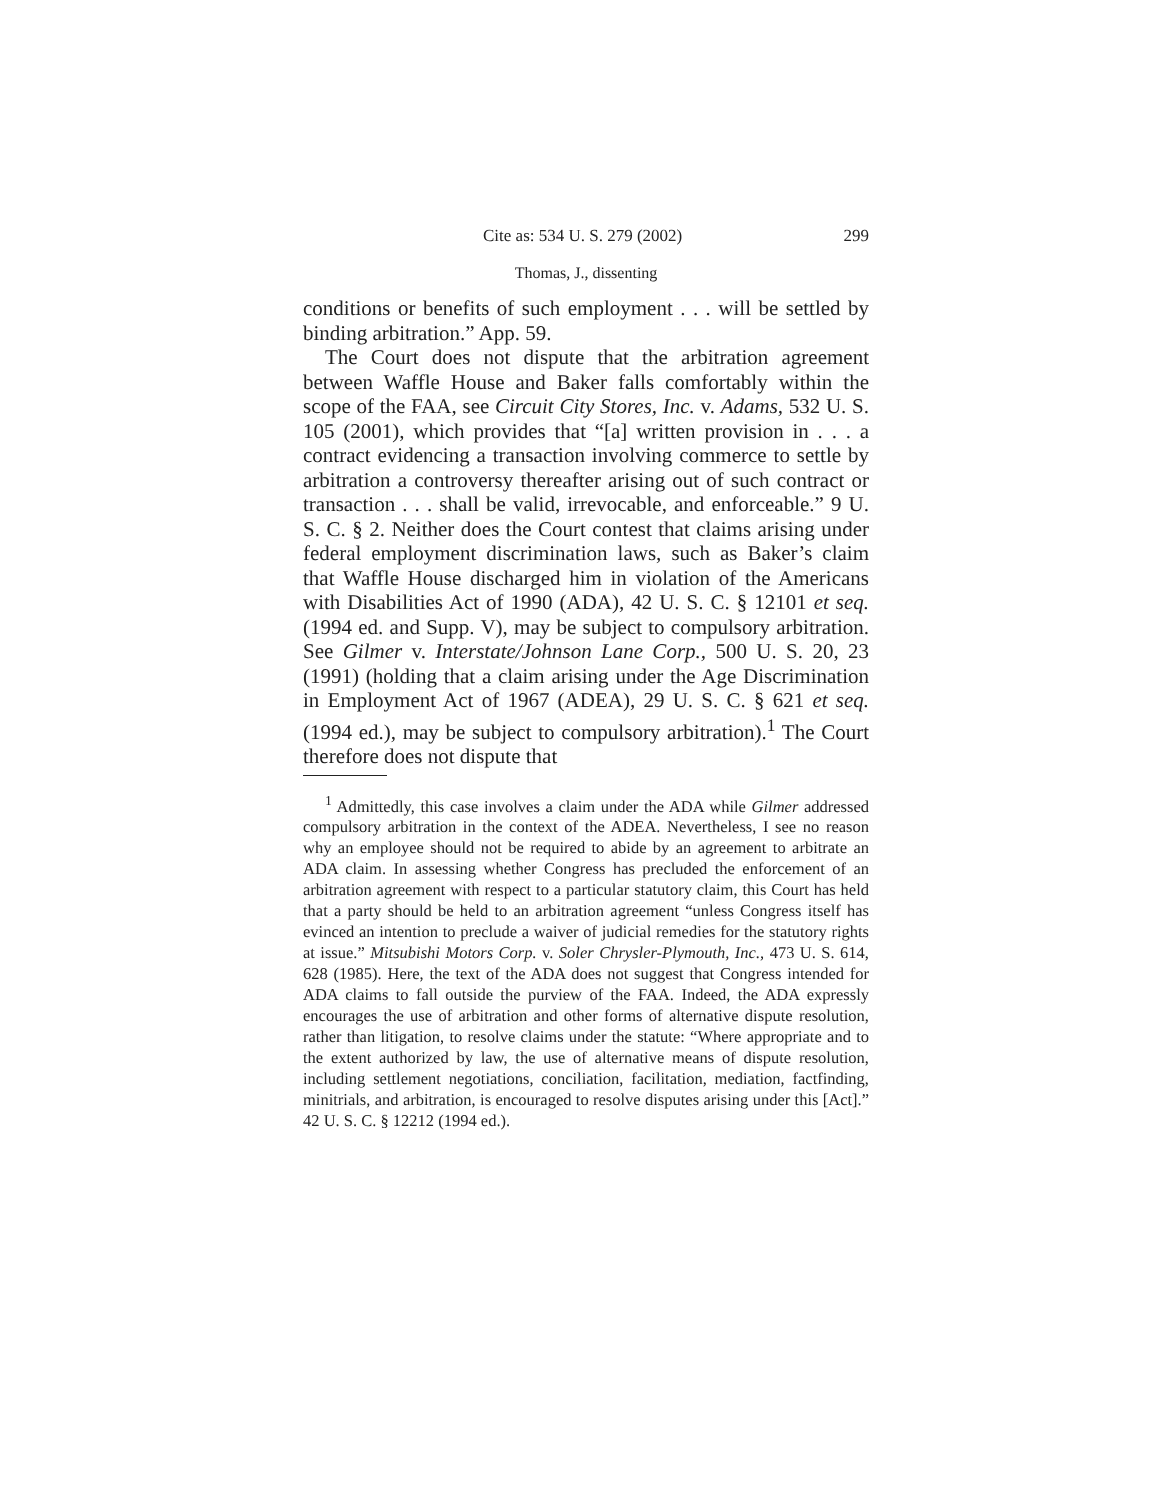Cite as: 534 U. S. 279 (2002) 299
Thomas, J., dissenting
conditions or benefits of such employment . . . will be settled by binding arbitration.” App. 59.
The Court does not dispute that the arbitration agreement between Waffle House and Baker falls comfortably within the scope of the FAA, see Circuit City Stores, Inc. v. Adams, 532 U. S. 105 (2001), which provides that “[a] written provision in . . . a contract evidencing a transaction involving commerce to settle by arbitration a controversy thereafter arising out of such contract or transaction . . . shall be valid, irrevocable, and enforceable.” 9 U. S. C. § 2. Neither does the Court contest that claims arising under federal employment discrimination laws, such as Baker’s claim that Waffle House discharged him in violation of the Americans with Disabilities Act of 1990 (ADA), 42 U. S. C. § 12101 et seq. (1994 ed. and Supp. V), may be subject to compulsory arbitration. See Gilmer v. Interstate/Johnson Lane Corp., 500 U. S. 20, 23 (1991) (holding that a claim arising under the Age Discrimination in Employment Act of 1967 (ADEA), 29 U. S. C. § 621 et seq. (1994 ed.), may be subject to compulsory arbitration).<sup>1</sup> The Court therefore does not dispute that
<sup>1</sup> Admittedly, this case involves a claim under the ADA while Gilmer addressed compulsory arbitration in the context of the ADEA. Nevertheless, I see no reason why an employee should not be required to abide by an agreement to arbitrate an ADA claim. In assessing whether Congress has precluded the enforcement of an arbitration agreement with respect to a particular statutory claim, this Court has held that a party should be held to an arbitration agreement “unless Congress itself has evinced an intention to preclude a waiver of judicial remedies for the statutory rights at issue.” Mitsubishi Motors Corp. v. Soler Chrysler-Plymouth, Inc., 473 U. S. 614, 628 (1985). Here, the text of the ADA does not suggest that Congress intended for ADA claims to fall outside the purview of the FAA. Indeed, the ADA expressly encourages the use of arbitration and other forms of alternative dispute resolution, rather than litigation, to resolve claims under the statute: “Where appropriate and to the extent authorized by law, the use of alternative means of dispute resolution, including settlement negotiations, conciliation, facilitation, mediation, factfinding, minitrials, and arbitration, is encouraged to resolve disputes arising under this [Act].” 42 U. S. C. § 12212 (1994 ed.).